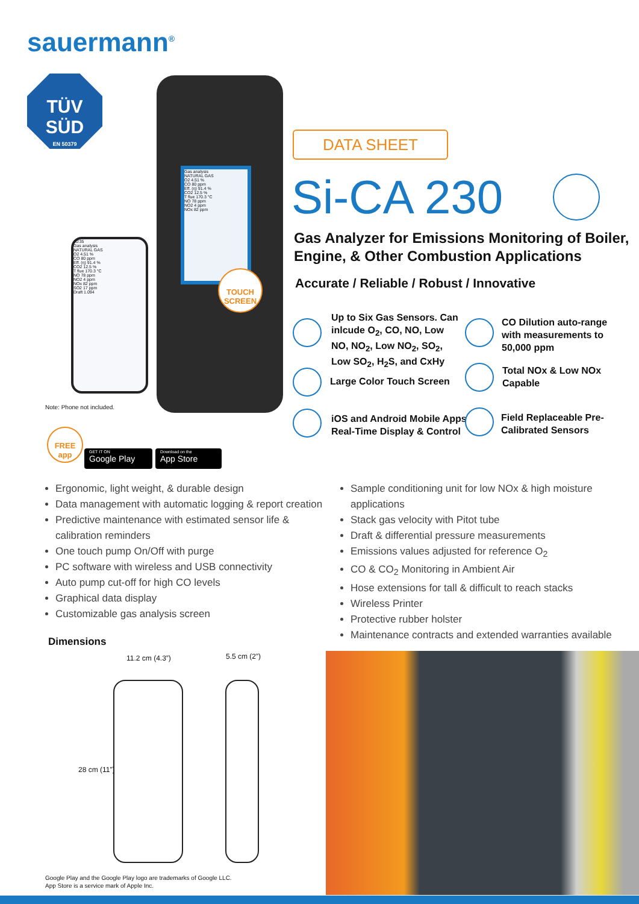sauermann<sup>®</sup>
TÜV
SÜD
EN 50379
Gas analysis
NATURAL GAS
O2 4.51 %
CO 80 ppm
Eff. (η) 91.4 %
CO2 12.5 %
T flue 170.3 °C
NO 78 ppm
NO2 4 ppm
NOx 82 ppm
TOUCH SCREEN
10:35
Gas analysis
NATURAL GAS
O2 4.51 %
CO 80 ppm
Eff. (η) 91.4 %
CO2 12.5 %
T flue 170.3 °C
NO 78 ppm
NO2 4 ppm
NOx 82 ppm
SO2 17 ppm
Draft 1.094
Note: Phone not included.
FREE app
GET IT ON
Google Play
Download on the
App Store
DATA SHEET
Si-CA 230
Gas Analyzer for Emissions Monitoring of Boiler, Engine, & Other Combustion Applications
Accurate / Reliable / Robust / Innovative
Up to Six Gas Sensors. Can inlcude O<sub>2</sub>, CO, NO, Low NO, NO<sub>2</sub>, Low NO<sub>2</sub>, SO<sub>2</sub>, Low SO<sub>2</sub>, H<sub>2</sub>S, and CxHy
CO Dilution auto-range with measurements to 50,000 ppm
Large Color Touch Screen
Total NOx & Low NOx Capable
iOS and Android Mobile Apps
Real-Time Display & Control
Field Replaceable Pre-
Calibrated Sensors
Ergonomic, light weight, & durable design
Data management with automatic logging & report creation
Predictive maintenance with estimated sensor life & calibration reminders
One touch pump On/Off with purge
PC software with wireless and USB connectivity
Auto pump cut-off for high CO levels
Graphical data display
Customizable gas analysis screen
Sample conditioning unit for low NOx & high moisture applications
Stack gas velocity with Pitot tube
Draft & differential pressure measurements
Emissions values adjusted for reference O<sub>2</sub>
CO & CO<sub>2</sub> Monitoring in Ambient Air
Hose extensions for tall & difficult to reach stacks
Wireless Printer
Protective rubber holster
Maintenance contracts and extended warranties available
Dimensions
11.2 cm (4.3”) 5.5 cm (2”)
28 cm (11”)
Google Play and the Google Play logo are trademarks of Google LLC.
App Store is a service mark of Apple Inc.